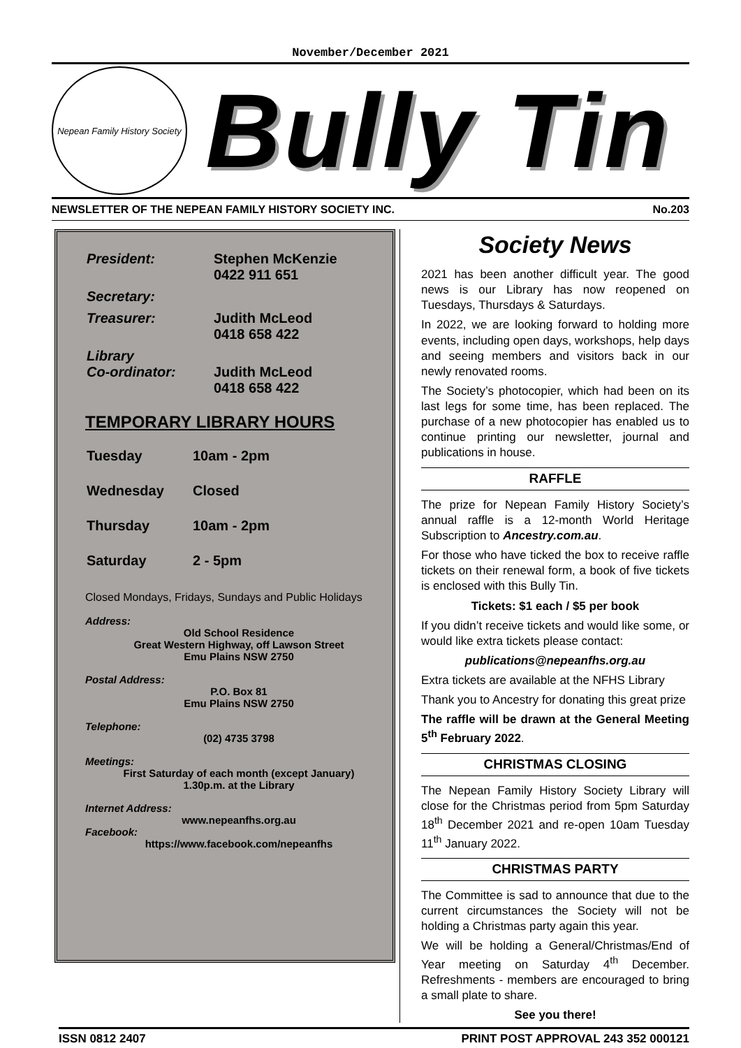November/December 2021
Nepean Family History Society
Bully Tin
NEWSLETTER OF THE NEPEAN FAMILY HISTORY SOCIETY INC. No.203
| President: | Stephen McKenzie 0422 911 651 |
| Secretary: | |
| Treasurer: | Judith McLeod 0418 658 422 |
| Library Co-ordinator: | Judith McLeod 0418 658 422 |
TEMPORARY LIBRARY HOURS
| Tuesday | 10am - 2pm |
| Wednesday | Closed |
| Thursday | 10am - 2pm |
| Saturday | 2 - 5pm |
Closed Mondays, Fridays, Sundays and Public Holidays
Address:
Old School Residence
Great Western Highway, off Lawson Street
Emu Plains NSW 2750
Postal Address:
P.O. Box 81
Emu Plains NSW 2750
Telephone:
(02) 4735 3798
Meetings:
First Saturday of each month (except January)
1.30p.m. at the Library
Internet Address:
www.nepeanfhs.org.au
Facebook:
https://www.facebook.com/nepeanfhs
Society News
2021 has been another difficult year. The good news is our Library has now reopened on Tuesdays, Thursdays & Saturdays.
In 2022, we are looking forward to holding more events, including open days, workshops, help days and seeing members and visitors back in our newly renovated rooms.
The Society’s photocopier, which had been on its last legs for some time, has been replaced. The purchase of a new photocopier has enabled us to continue printing our newsletter, journal and publications in house.
RAFFLE
The prize for Nepean Family History Society’s annual raffle is a 12-month World Heritage Subscription to Ancestry.com.au.
For those who have ticked the box to receive raffle tickets on their renewal form, a book of five tickets is enclosed with this Bully Tin.
Tickets: $1 each / $5 per book
If you didn’t receive tickets and would like some, or would like extra tickets please contact:
publications@nepeanfhs.org.au
Extra tickets are available at the NFHS Library
Thank you to Ancestry for donating this great prize
The raffle will be drawn at the General Meeting 5<sup>th</sup> February 2022.
CHRISTMAS CLOSING
The Nepean Family History Society Library will close for the Christmas period from 5pm Saturday 18<sup>th</sup> December 2021 and re-open 10am Tuesday 11<sup>th</sup> January 2022.
CHRISTMAS PARTY
The Committee is sad to announce that due to the current circumstances the Society will not be holding a Christmas party again this year.
We will be holding a General/Christmas/End of Year meeting on Saturday 4<sup>th</sup> December. Refreshments - members are encouraged to bring a small plate to share.
See you there!
ISSN 0812 2407 PRINT POST APPROVAL 243 352 000121